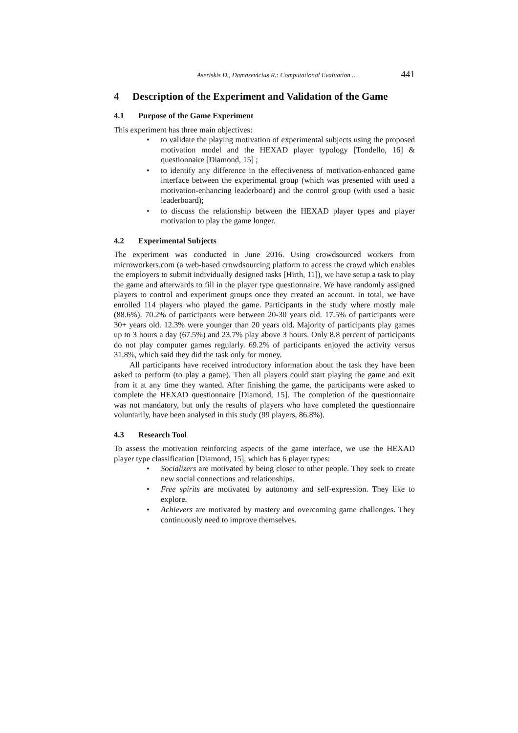Aseriskis D., Damasevicius R.: Computational Evaluation ... 441
4 Description of the Experiment and Validation of the Game
4.1 Purpose of the Game Experiment
This experiment has three main objectives:
• to validate the playing motivation of experimental subjects using the proposed motivation model and the HEXAD player typology [Tondello, 16] & questionnaire [Diamond, 15] ;
• to identify any difference in the effectiveness of motivation-enhanced game interface between the experimental group (which was presented with used a motivation-enhancing leaderboard) and the control group (with used a basic leaderboard);
• to discuss the relationship between the HEXAD player types and player motivation to play the game longer.
4.2 Experimental Subjects
The experiment was conducted in June 2016. Using crowdsourced workers from microworkers.com (a web-based crowdsourcing platform to access the crowd which enables the employers to submit individually designed tasks [Hirth, 11]), we have setup a task to play the game and afterwards to fill in the player type questionnaire. We have randomly assigned players to control and experiment groups once they created an account. In total, we have enrolled 114 players who played the game. Participants in the study where mostly male (88.6%). 70.2% of participants were between 20-30 years old. 17.5% of participants were 30+ years old. 12.3% were younger than 20 years old. Majority of participants play games up to 3 hours a day (67.5%) and 23.7% play above 3 hours. Only 8.8 percent of participants do not play computer games regularly. 69.2% of participants enjoyed the activity versus 31.8%, which said they did the task only for money.
All participants have received introductory information about the task they have been asked to perform (to play a game). Then all players could start playing the game and exit from it at any time they wanted. After finishing the game, the participants were asked to complete the HEXAD questionnaire [Diamond, 15]. The completion of the questionnaire was not mandatory, but only the results of players who have completed the questionnaire voluntarily, have been analysed in this study (99 players, 86.8%).
4.3 Research Tool
To assess the motivation reinforcing aspects of the game interface, we use the HEXAD player type classification [Diamond, 15], which has 6 player types:
• Socializers are motivated by being closer to other people. They seek to create new social connections and relationships.
• Free spirits are motivated by autonomy and self-expression. They like to explore.
• Achievers are motivated by mastery and overcoming game challenges. They continuously need to improve themselves.